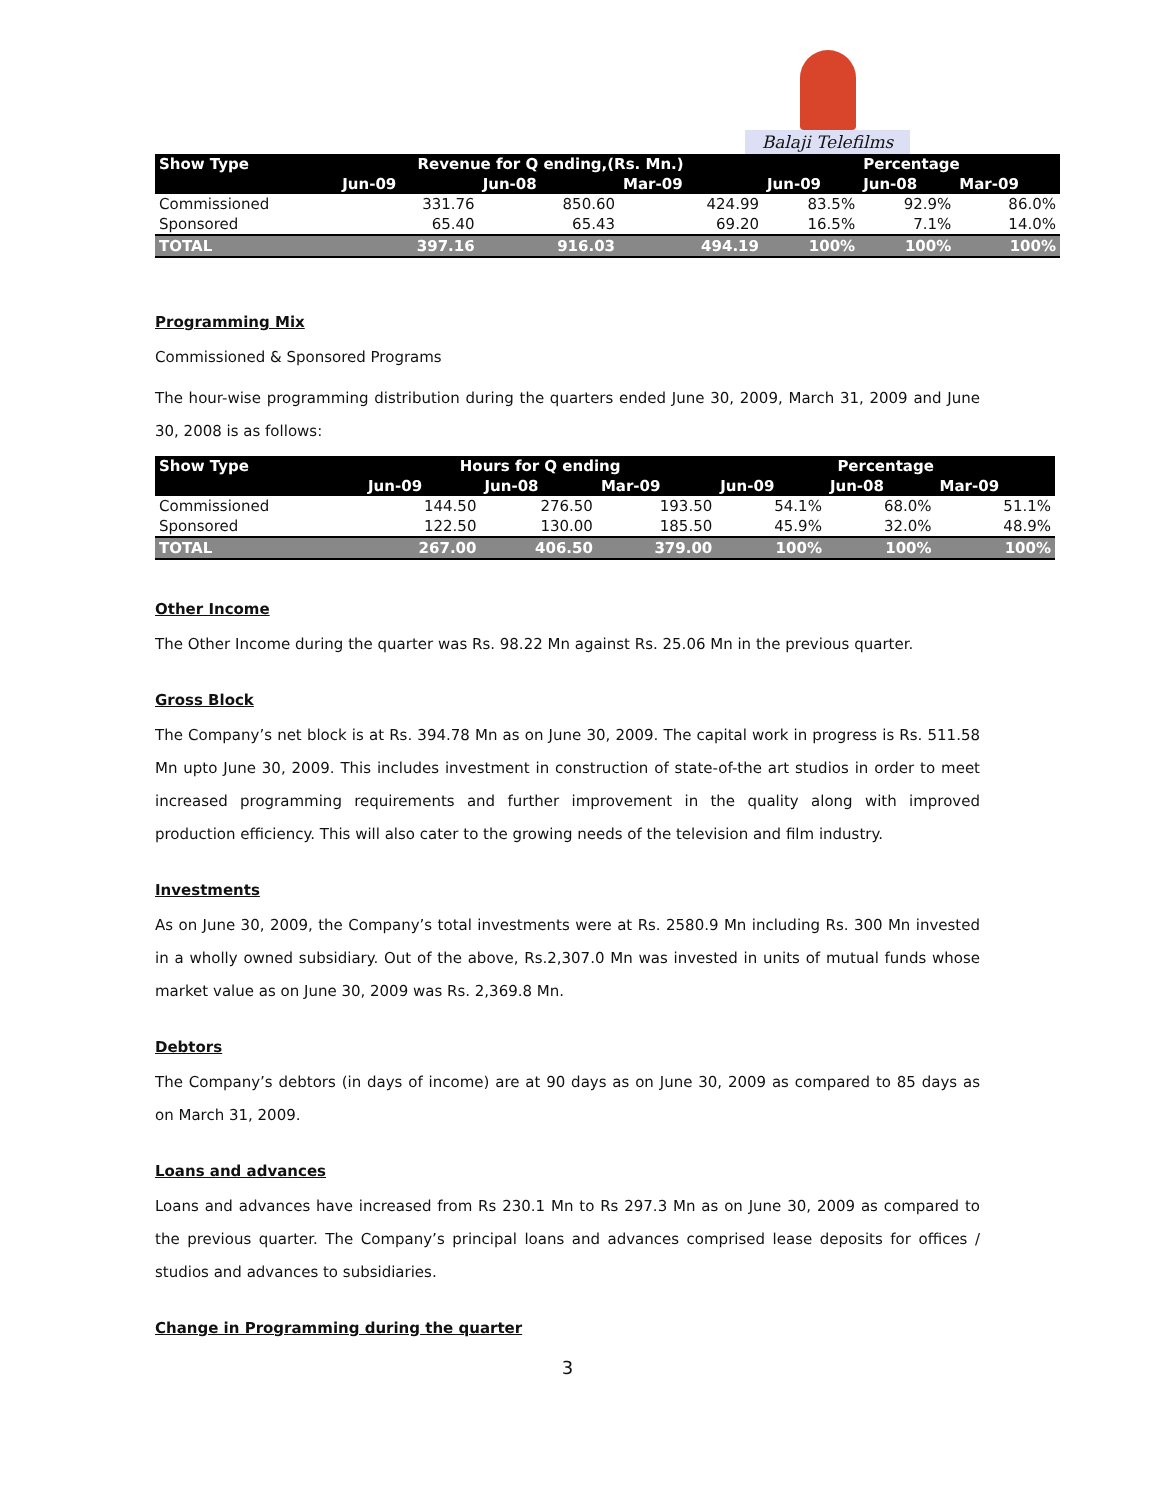Balaji Telefilms
| Show Type | Revenue for Q ending,(Rs. Mn.) | | | Percentage | | |
| --- | --- | --- | --- | --- | --- | --- |
| | Jun-09 | Jun-08 | Mar-09 | Jun-09 | Jun-08 | Mar-09 |
| Commissioned | 331.76 | 850.60 | 424.99 | 83.5% | 92.9% | 86.0% |
| Sponsored | 65.40 | 65.43 | 69.20 | 16.5% | 7.1% | 14.0% |
| TOTAL | 397.16 | 916.03 | 494.19 | 100% | 100% | 100% |
Programming Mix
Commissioned & Sponsored Programs
The hour-wise programming distribution during the quarters ended June 30, 2009, March 31, 2009 and June 30, 2008 is as follows:
| Show Type | Hours for Q ending | | | Percentage | | |
| --- | --- | --- | --- | --- | --- | --- |
| | Jun-09 | Jun-08 | Mar-09 | Jun-09 | Jun-08 | Mar-09 |
| Commissioned | 144.50 | 276.50 | 193.50 | 54.1% | 68.0% | 51.1% |
| Sponsored | 122.50 | 130.00 | 185.50 | 45.9% | 32.0% | 48.9% |
| TOTAL | 267.00 | 406.50 | 379.00 | 100% | 100% | 100% |
Other Income
The Other Income during the quarter was Rs. 98.22 Mn against Rs. 25.06 Mn in the previous quarter.
Gross Block
The Company’s net block is at Rs. 394.78 Mn as on June 30, 2009. The capital work in progress is Rs. 511.58 Mn upto June 30, 2009. This includes investment in construction of state-of-the art studios in order to meet increased programming requirements and further improvement in the quality along with improved production efficiency. This will also cater to the growing needs of the television and film industry.
Investments
As on June 30, 2009, the Company’s total investments were at Rs. 2580.9 Mn including Rs. 300 Mn invested in a wholly owned subsidiary. Out of the above, Rs.2,307.0 Mn was invested in units of mutual funds whose market value as on June 30, 2009 was Rs. 2,369.8 Mn.
Debtors
The Company’s debtors (in days of income) are at 90 days as on June 30, 2009 as compared to 85 days as on March 31, 2009.
Loans and advances
Loans and advances have increased from Rs 230.1 Mn to Rs 297.3 Mn as on June 30, 2009 as compared to the previous quarter. The Company’s principal loans and advances comprised lease deposits for offices / studios and advances to subsidiaries.
Change in Programming during the quarter
3